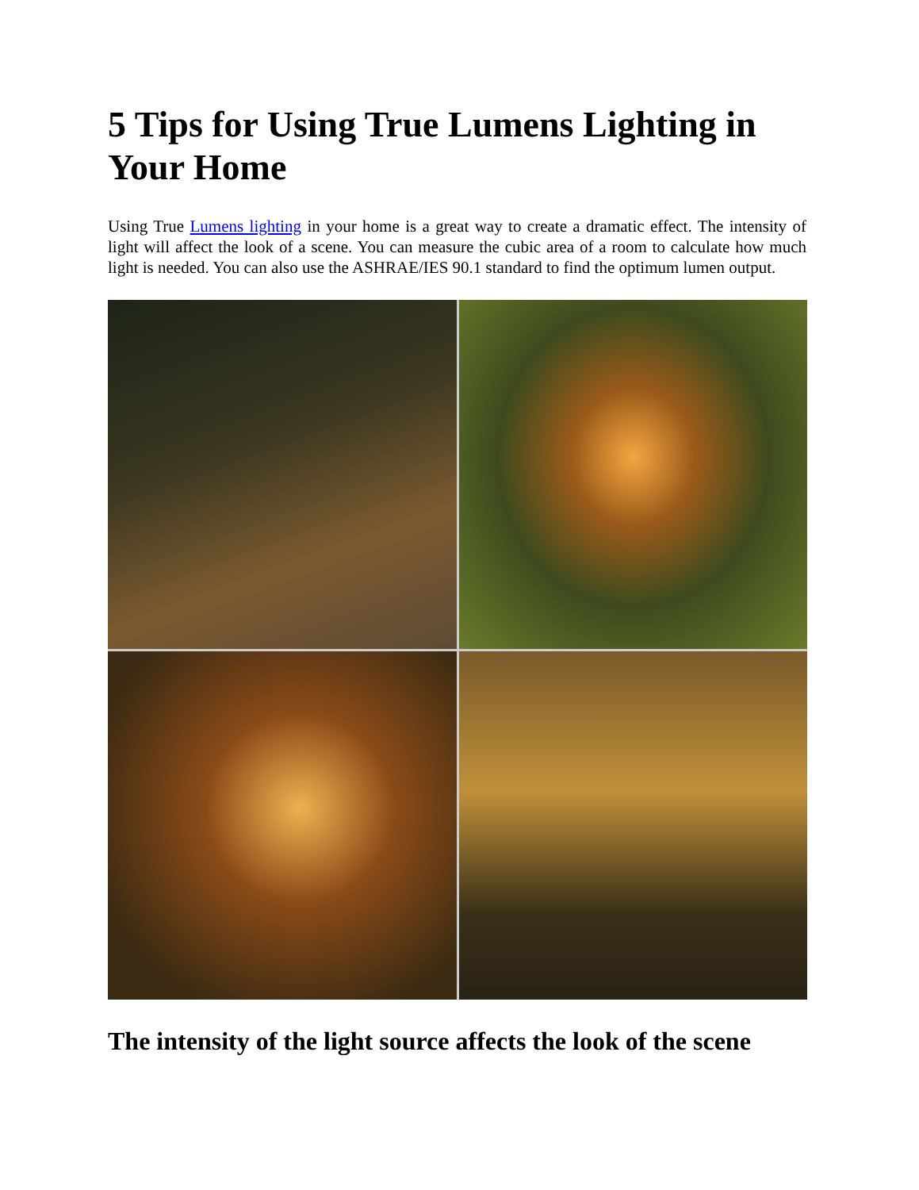5 Tips for Using True Lumens Lighting in Your Home
Using True Lumens lighting in your home is a great way to create a dramatic effect. The intensity of light will affect the look of a scene. You can measure the cubic area of a room to calculate how much light is needed. You can also use the ASHRAE/IES 90.1 standard to find the optimum lumen output.
The intensity of the light source affects the look of the scene